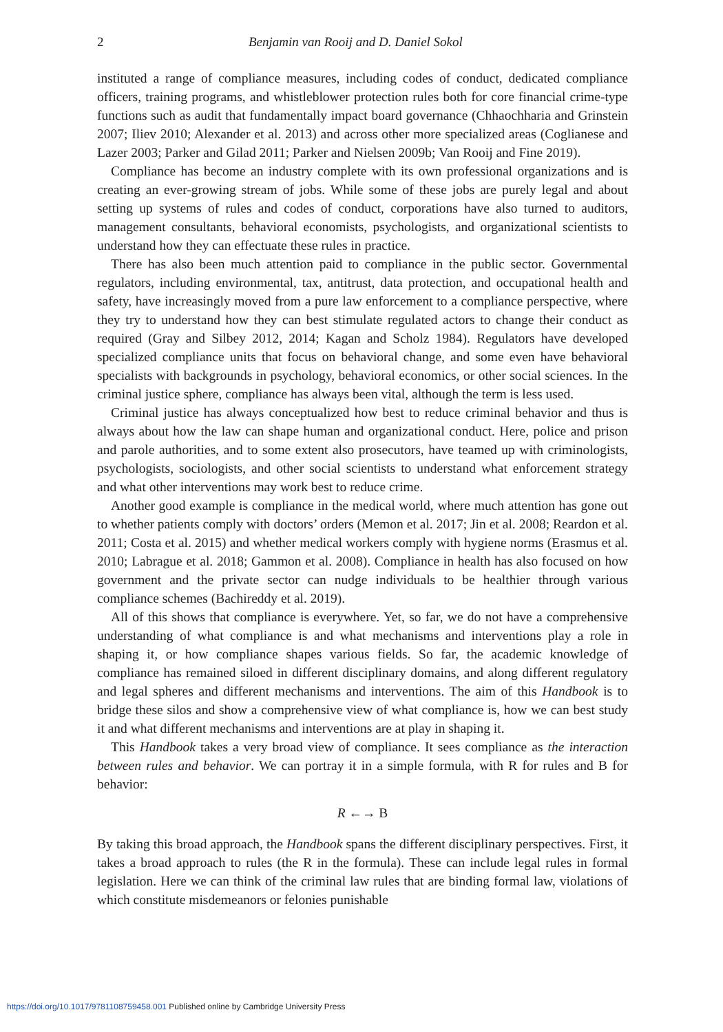2 Benjamin van Rooij and D. Daniel Sokol
instituted a range of compliance measures, including codes of conduct, dedicated compliance officers, training programs, and whistleblower protection rules both for core financial crime-type functions such as audit that fundamentally impact board governance (Chhaochharia and Grinstein 2007; Iliev 2010; Alexander et al. 2013) and across other more specialized areas (Coglianese and Lazer 2003; Parker and Gilad 2011; Parker and Nielsen 2009b; Van Rooij and Fine 2019).
Compliance has become an industry complete with its own professional organizations and is creating an ever-growing stream of jobs. While some of these jobs are purely legal and about setting up systems of rules and codes of conduct, corporations have also turned to auditors, management consultants, behavioral economists, psychologists, and organizational scientists to understand how they can effectuate these rules in practice.
There has also been much attention paid to compliance in the public sector. Governmental regulators, including environmental, tax, antitrust, data protection, and occupational health and safety, have increasingly moved from a pure law enforcement to a compliance perspective, where they try to understand how they can best stimulate regulated actors to change their conduct as required (Gray and Silbey 2012, 2014; Kagan and Scholz 1984). Regulators have developed specialized compliance units that focus on behavioral change, and some even have behavioral specialists with backgrounds in psychology, behavioral economics, or other social sciences. In the criminal justice sphere, compliance has always been vital, although the term is less used.
Criminal justice has always conceptualized how best to reduce criminal behavior and thus is always about how the law can shape human and organizational conduct. Here, police and prison and parole authorities, and to some extent also prosecutors, have teamed up with criminologists, psychologists, sociologists, and other social scientists to understand what enforcement strategy and what other interventions may work best to reduce crime.
Another good example is compliance in the medical world, where much attention has gone out to whether patients comply with doctors’ orders (Memon et al. 2017; Jin et al. 2008; Reardon et al. 2011; Costa et al. 2015) and whether medical workers comply with hygiene norms (Erasmus et al. 2010; Labrague et al. 2018; Gammon et al. 2008). Compliance in health has also focused on how government and the private sector can nudge individuals to be healthier through various compliance schemes (Bachireddy et al. 2019).
All of this shows that compliance is everywhere. Yet, so far, we do not have a comprehensive understanding of what compliance is and what mechanisms and interventions play a role in shaping it, or how compliance shapes various fields. So far, the academic knowledge of compliance has remained siloed in different disciplinary domains, and along different regulatory and legal spheres and different mechanisms and interventions. The aim of this Handbook is to bridge these silos and show a comprehensive view of what compliance is, how we can best study it and what different mechanisms and interventions are at play in shaping it.
This Handbook takes a very broad view of compliance. It sees compliance as the interaction between rules and behavior. We can portray it in a simple formula, with R for rules and B for behavior:
R ←→ B
By taking this broad approach, the Handbook spans the different disciplinary perspectives. First, it takes a broad approach to rules (the R in the formula). These can include legal rules in formal legislation. Here we can think of the criminal law rules that are binding formal law, violations of which constitute misdemeanors or felonies punishable
https://doi.org/10.1017/9781108759458.001 Published online by Cambridge University Press